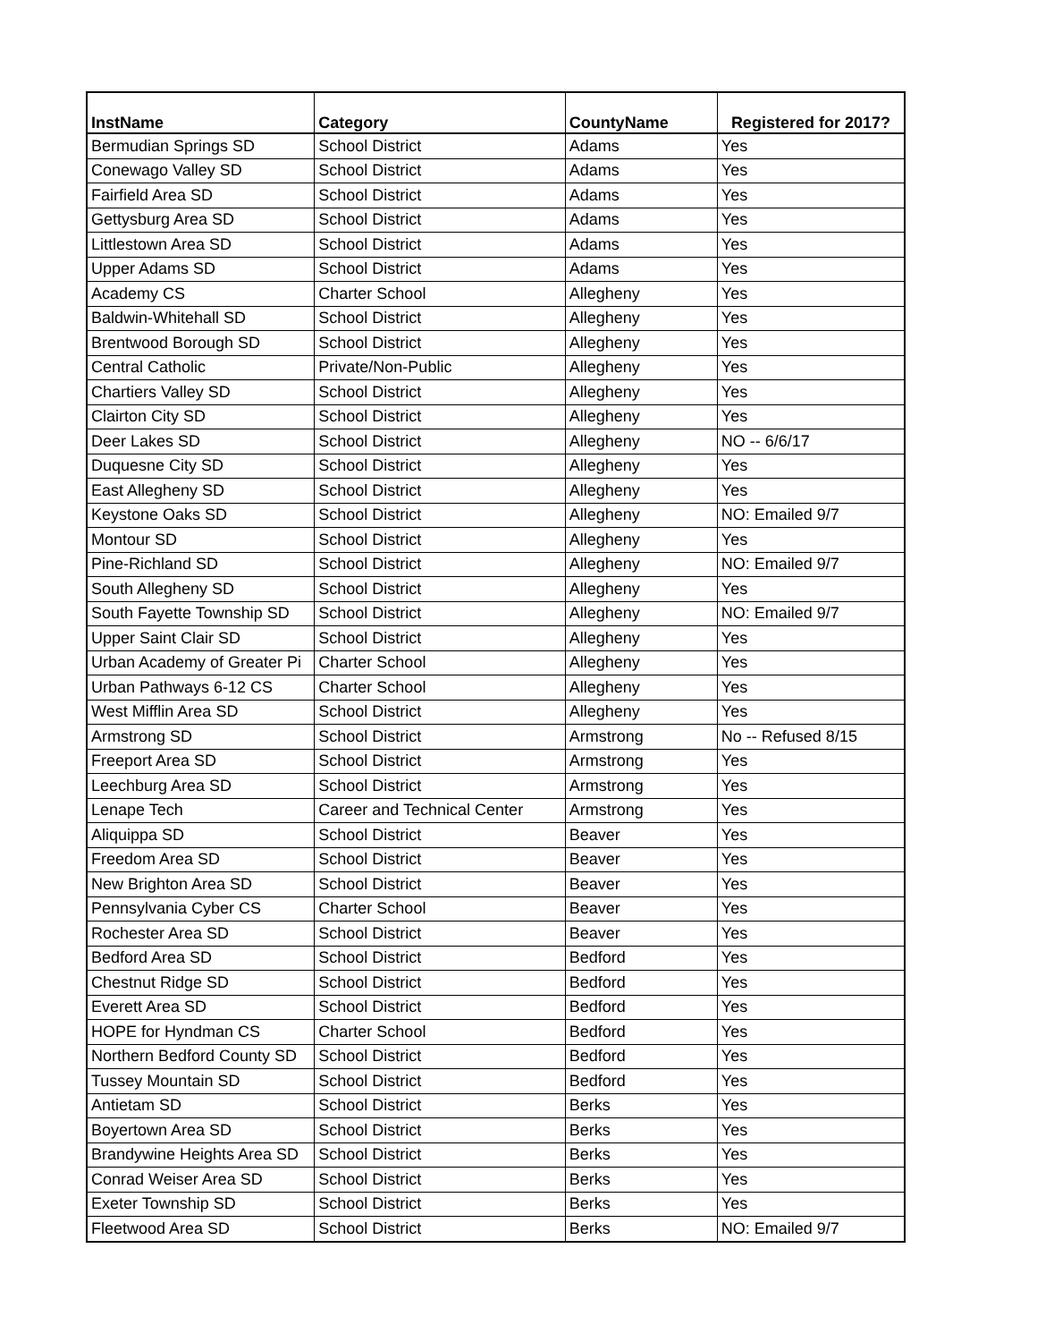| InstName | Category | CountyName | Registered for 2017? |
| --- | --- | --- | --- |
| Bermudian Springs SD | School District | Adams | Yes |
| Conewago Valley SD | School District | Adams | Yes |
| Fairfield Area SD | School District | Adams | Yes |
| Gettysburg Area SD | School District | Adams | Yes |
| Littlestown Area SD | School District | Adams | Yes |
| Upper Adams SD | School District | Adams | Yes |
| Academy CS | Charter School | Allegheny | Yes |
| Baldwin-Whitehall SD | School District | Allegheny | Yes |
| Brentwood Borough SD | School District | Allegheny | Yes |
| Central Catholic | Private/Non-Public | Allegheny | Yes |
| Chartiers Valley SD | School District | Allegheny | Yes |
| Clairton City SD | School District | Allegheny | Yes |
| Deer Lakes SD | School District | Allegheny | NO -- 6/6/17 |
| Duquesne City SD | School District | Allegheny | Yes |
| East Allegheny SD | School District | Allegheny | Yes |
| Keystone Oaks SD | School District | Allegheny | NO: Emailed 9/7 |
| Montour SD | School District | Allegheny | Yes |
| Pine-Richland SD | School District | Allegheny | NO: Emailed 9/7 |
| South Allegheny SD | School District | Allegheny | Yes |
| South Fayette Township SD | School District | Allegheny | NO: Emailed 9/7 |
| Upper Saint Clair SD | School District | Allegheny | Yes |
| Urban Academy of Greater Pi | Charter School | Allegheny | Yes |
| Urban Pathways 6-12 CS | Charter School | Allegheny | Yes |
| West Mifflin Area SD | School District | Allegheny | Yes |
| Armstrong SD | School District | Armstrong | No -- Refused 8/15 |
| Freeport Area SD | School District | Armstrong | Yes |
| Leechburg Area SD | School District | Armstrong | Yes |
| Lenape Tech | Career and Technical Center | Armstrong | Yes |
| Aliquippa SD | School District | Beaver | Yes |
| Freedom Area SD | School District | Beaver | Yes |
| New Brighton Area SD | School District | Beaver | Yes |
| Pennsylvania Cyber CS | Charter School | Beaver | Yes |
| Rochester Area SD | School District | Beaver | Yes |
| Bedford Area SD | School District | Bedford | Yes |
| Chestnut Ridge SD | School District | Bedford | Yes |
| Everett Area SD | School District | Bedford | Yes |
| HOPE for Hyndman CS | Charter School | Bedford | Yes |
| Northern Bedford County SD | School District | Bedford | Yes |
| Tussey Mountain SD | School District | Bedford | Yes |
| Antietam SD | School District | Berks | Yes |
| Boyertown Area SD | School District | Berks | Yes |
| Brandywine Heights Area SD | School District | Berks | Yes |
| Conrad Weiser Area SD | School District | Berks | Yes |
| Exeter Township SD | School District | Berks | Yes |
| Fleetwood Area SD | School District | Berks | NO: Emailed 9/7 |